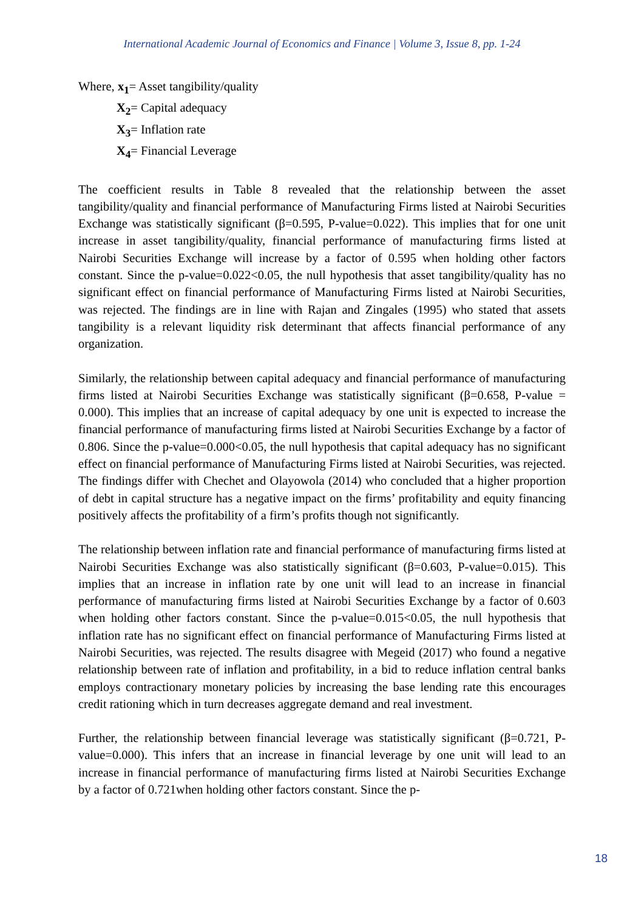International Academic Journal of Economics and Finance | Volume 3, Issue 8, pp. 1-24
Where, x<sub>1</sub>= Asset tangibility/quality
X<sub>2</sub>= Capital adequacy
X<sub>3</sub>= Inflation rate
X<sub>4</sub>= Financial Leverage
The coefficient results in Table 8 revealed that the relationship between the asset tangibility/quality and financial performance of Manufacturing Firms listed at Nairobi Securities Exchange was statistically significant (β=0.595, P-value=0.022). This implies that for one unit increase in asset tangibility/quality, financial performance of manufacturing firms listed at Nairobi Securities Exchange will increase by a factor of 0.595 when holding other factors constant. Since the p-value=0.022<0.05, the null hypothesis that asset tangibility/quality has no significant effect on financial performance of Manufacturing Firms listed at Nairobi Securities, was rejected. The findings are in line with Rajan and Zingales (1995) who stated that assets tangibility is a relevant liquidity risk determinant that affects financial performance of any organization.
Similarly, the relationship between capital adequacy and financial performance of manufacturing firms listed at Nairobi Securities Exchange was statistically significant (β=0.658, P-value = 0.000). This implies that an increase of capital adequacy by one unit is expected to increase the financial performance of manufacturing firms listed at Nairobi Securities Exchange by a factor of 0.806. Since the p-value=0.000<0.05, the null hypothesis that capital adequacy has no significant effect on financial performance of Manufacturing Firms listed at Nairobi Securities, was rejected. The findings differ with Chechet and Olayowola (2014) who concluded that a higher proportion of debt in capital structure has a negative impact on the firms’ profitability and equity financing positively affects the profitability of a firm’s profits though not significantly.
The relationship between inflation rate and financial performance of manufacturing firms listed at Nairobi Securities Exchange was also statistically significant (β=0.603, P-value=0.015). This implies that an increase in inflation rate by one unit will lead to an increase in financial performance of manufacturing firms listed at Nairobi Securities Exchange by a factor of 0.603 when holding other factors constant. Since the p-value=0.015<0.05, the null hypothesis that inflation rate has no significant effect on financial performance of Manufacturing Firms listed at Nairobi Securities, was rejected. The results disagree with Megeid (2017) who found a negative relationship between rate of inflation and profitability, in a bid to reduce inflation central banks employs contractionary monetary policies by increasing the base lending rate this encourages credit rationing which in turn decreases aggregate demand and real investment.
Further, the relationship between financial leverage was statistically significant (β=0.721, P-value=0.000). This infers that an increase in financial leverage by one unit will lead to an increase in financial performance of manufacturing firms listed at Nairobi Securities Exchange by a factor of 0.721when holding other factors constant. Since the p-
18